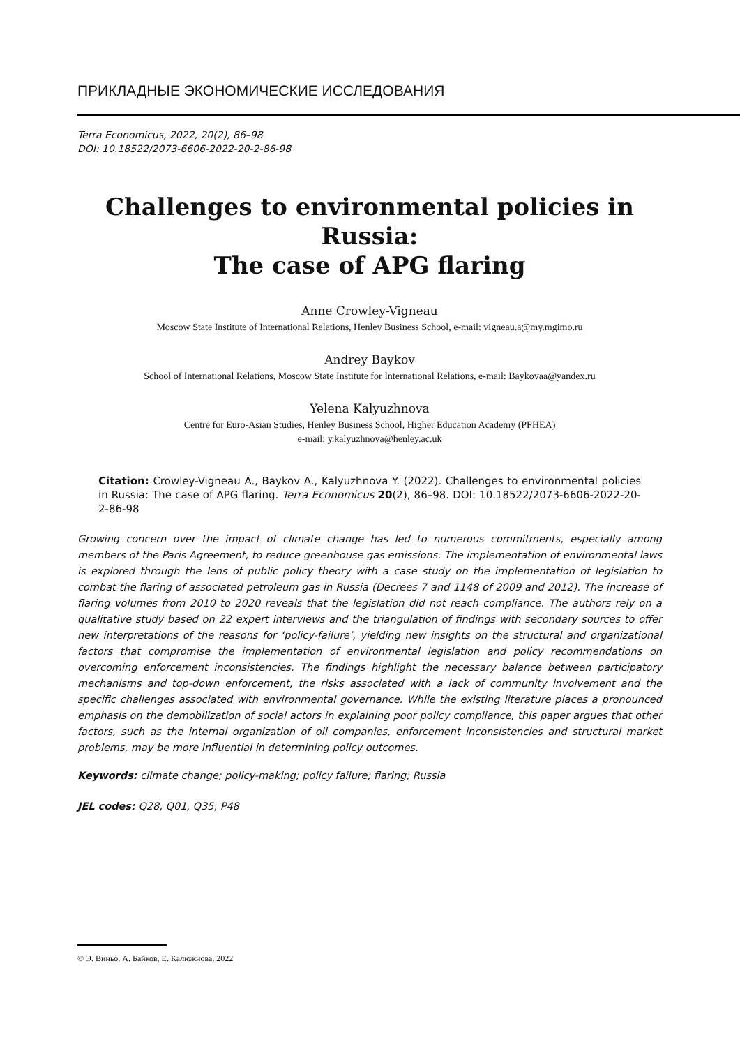ПРИКЛАДНЫЕ ЭКОНОМИЧЕСКИЕ ИССЛЕДОВАНИЯ
Terra Economicus, 2022, 20(2), 86–98
DOI: 10.18522/2073-6606-2022-20-2-86-98
Challenges to environmental policies in Russia:
The case of APG flaring
Anne Crowley-Vigneau
Moscow State Institute of International Relations, Henley Business School, e-mail: vigneau.a@my.mgimo.ru
Andrey Baykov
School of International Relations, Moscow State Institute for International Relations, e-mail: Baykovaa@yandex.ru
Yelena Kalyuzhnova
Centre for Euro-Asian Studies, Henley Business School, Higher Education Academy (PFHEA)
e-mail: y.kalyuzhnova@henley.ac.uk
Citation: Crowley-Vigneau A., Baykov A., Kalyuzhnova Y. (2022). Challenges to environmental policies in Russia: The case of APG flaring. Terra Economicus 20(2), 86–98. DOI: 10.18522/2073-6606-2022-20-2-86-98
Growing concern over the impact of climate change has led to numerous commitments, especially among members of the Paris Agreement, to reduce greenhouse gas emissions. The implementation of environmental laws is explored through the lens of public policy theory with a case study on the implementation of legislation to combat the flaring of associated petroleum gas in Russia (Decrees 7 and 1148 of 2009 and 2012). The increase of flaring volumes from 2010 to 2020 reveals that the legislation did not reach compliance. The authors rely on a qualitative study based on 22 expert interviews and the triangulation of findings with secondary sources to offer new interpretations of the reasons for ‘policy-failure’, yielding new insights on the structural and organizational factors that compromise the implementation of environmental legislation and policy recommendations on overcoming enforcement inconsistencies. The findings highlight the necessary balance between participatory mechanisms and top-down enforcement, the risks associated with a lack of community involvement and the specific challenges associated with environmental governance. While the existing literature places a pronounced emphasis on the demobilization of social actors in explaining poor policy compliance, this paper argues that other factors, such as the internal organization of oil companies, enforcement inconsistencies and structural market problems, may be more influential in determining policy outcomes.
Keywords: climate change; policy-making; policy failure; flaring; Russia
JEL codes: Q28, Q01, Q35, P48
© Э. Виньо, А. Байков, Е. Калюжнова, 2022